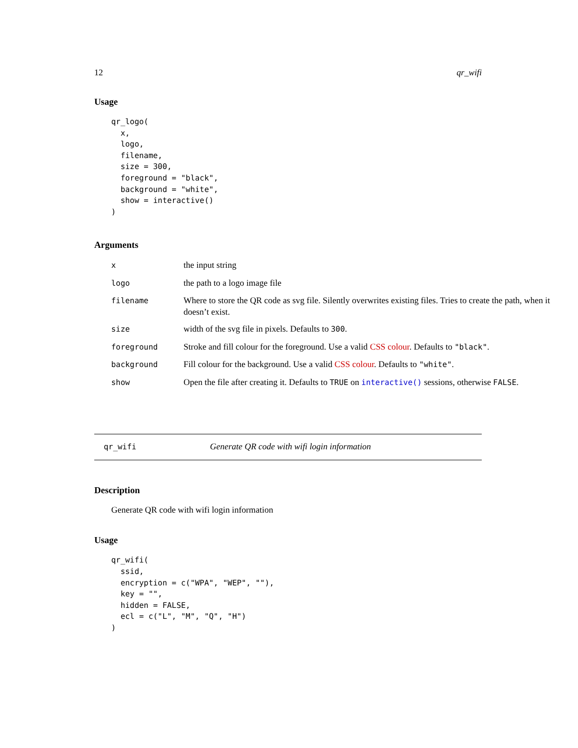12 qr_wifi
Usage
qr_logo(
  x,
  logo,
  filename,
  size = 300,
  foreground = "black",
  background = "white",
  show = interactive()
)
Arguments
| x | the input string |
| logo | the path to a logo image file |
| filename | Where to store the QR code as svg file. Silently overwrites existing files. Tries to create the path, when it doesn’t exist. |
| size | width of the svg file in pixels. Defaults to 300 . |
| foreground | Stroke and fill colour for the foreground. Use a valid CSS colour . Defaults to "black" . |
| background | Fill colour for the background. Use a valid CSS colour . Defaults to "white" . |
| show | Open the file after creating it. Defaults to TRUE on interactive() sessions, otherwise FALSE . |
qr_wifi Generate QR code with wifi login information
Description
Generate QR code with wifi login information
Usage
qr_wifi(
  ssid,
  encryption = c("WPA", "WEP", ""),
  key = "",
  hidden = FALSE,
  ecl = c("L", "M", "Q", "H")
)